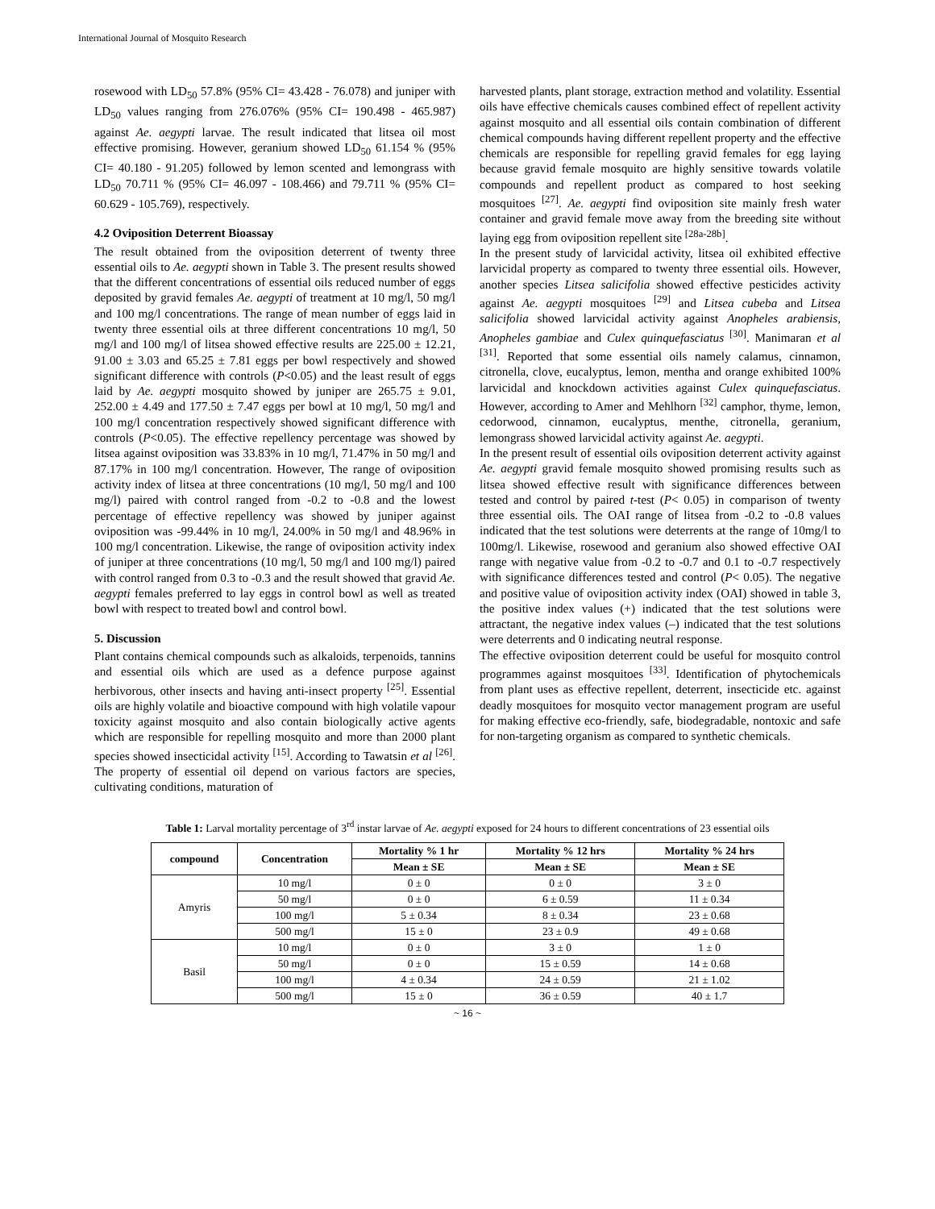International Journal of Mosquito Research
rosewood with LD<sub>50</sub> 57.8% (95% CI= 43.428 - 76.078) and juniper with LD<sub>50</sub> values ranging from 276.076% (95% CI= 190.498 - 465.987) against Ae. aegypti larvae. The result indicated that litsea oil most effective promising. However, geranium showed LD<sub>50</sub> 61.154 % (95% CI= 40.180 - 91.205) followed by lemon scented and lemongrass with LD<sub>50</sub> 70.711 % (95% CI= 46.097 - 108.466) and 79.711 % (95% CI= 60.629 - 105.769), respectively.
4.2 Oviposition Deterrent Bioassay
The result obtained from the oviposition deterrent of twenty three essential oils to Ae. aegypti shown in Table 3. The present results showed that the different concentrations of essential oils reduced number of eggs deposited by gravid females Ae. aegypti of treatment at 10 mg/l, 50 mg/l and 100 mg/l concentrations. The range of mean number of eggs laid in twenty three essential oils at three different concentrations 10 mg/l, 50 mg/l and 100 mg/l of litsea showed effective results are 225.00 ± 12.21, 91.00 ± 3.03 and 65.25 ± 7.81 eggs per bowl respectively and showed significant difference with controls (P<0.05) and the least result of eggs laid by Ae. aegypti mosquito showed by juniper are 265.75 ± 9.01, 252.00 ± 4.49 and 177.50 ± 7.47 eggs per bowl at 10 mg/l, 50 mg/l and 100 mg/l concentration respectively showed significant difference with controls (P<0.05). The effective repellency percentage was showed by litsea against oviposition was 33.83% in 10 mg/l, 71.47% in 50 mg/l and 87.17% in 100 mg/l concentration. However, The range of oviposition activity index of litsea at three concentrations (10 mg/l, 50 mg/l and 100 mg/l) paired with control ranged from -0.2 to -0.8 and the lowest percentage of effective repellency was showed by juniper against oviposition was -99.44% in 10 mg/l, 24.00% in 50 mg/l and 48.96% in 100 mg/l concentration. Likewise, the range of oviposition activity index of juniper at three concentrations (10 mg/l, 50 mg/l and 100 mg/l) paired with control ranged from 0.3 to -0.3 and the result showed that gravid Ae. aegypti females preferred to lay eggs in control bowl as well as treated bowl with respect to treated bowl and control bowl.
5. Discussion
Plant contains chemical compounds such as alkaloids, terpenoids, tannins and essential oils which are used as a defence purpose against herbivorous, other insects and having anti-insect property <sup>[25]</sup>. Essential oils are highly volatile and bioactive compound with high volatile vapour toxicity against mosquito and also contain biologically active agents which are responsible for repelling mosquito and more than 2000 plant species showed insecticidal activity <sup>[15]</sup>. According to Tawatsin et al <sup>[26]</sup>. The property of essential oil depend on various factors are species, cultivating conditions, maturation of
harvested plants, plant storage, extraction method and volatility. Essential oils have effective chemicals causes combined effect of repellent activity against mosquito and all essential oils contain combination of different chemical compounds having different repellent property and the effective chemicals are responsible for repelling gravid females for egg laying because gravid female mosquito are highly sensitive towards volatile compounds and repellent product as compared to host seeking mosquitoes <sup>[27]</sup>. Ae. aegypti find oviposition site mainly fresh water container and gravid female move away from the breeding site without laying egg from oviposition repellent site <sup>[28a-28b]</sup>.
In the present study of larvicidal activity, litsea oil exhibited effective larvicidal property as compared to twenty three essential oils. However, another species Litsea salicifolia showed effective pesticides activity against Ae. aegypti mosquitoes <sup>[29]</sup> and Litsea cubeba and Litsea salicifolia showed larvicidal activity against Anopheles arabiensis, Anopheles gambiae and Culex quinquefasciatus <sup>[30]</sup>. Manimaran et al <sup>[31]</sup>. Reported that some essential oils namely calamus, cinnamon, citronella, clove, eucalyptus, lemon, mentha and orange exhibited 100% larvicidal and knockdown activities against Culex quinquefasciatus. However, according to Amer and Mehlhorn <sup>[32]</sup> camphor, thyme, lemon, cedorwood, cinnamon, eucalyptus, menthe, citronella, geranium, lemongrass showed larvicidal activity against Ae. aegypti.
In the present result of essential oils oviposition deterrent activity against Ae. aegypti gravid female mosquito showed promising results such as litsea showed effective result with significance differences between tested and control by paired t-test (P< 0.05) in comparison of twenty three essential oils. The OAI range of litsea from -0.2 to -0.8 values indicated that the test solutions were deterrents at the range of 10mg/l to 100mg/l. Likewise, rosewood and geranium also showed effective OAI range with negative value from -0.2 to -0.7 and 0.1 to -0.7 respectively with significance differences tested and control (P< 0.05). The negative and positive value of oviposition activity index (OAI) showed in table 3, the positive index values (+) indicated that the test solutions were attractant, the negative index values (–) indicated that the test solutions were deterrents and 0 indicating neutral response.
The effective oviposition deterrent could be useful for mosquito control programmes against mosquitoes <sup>[33]</sup>. Identification of phytochemicals from plant uses as effective repellent, deterrent, insecticide etc. against deadly mosquitoes for mosquito vector management program are useful for making effective eco-friendly, safe, biodegradable, nontoxic and safe for non-targeting organism as compared to synthetic chemicals.
Table 1: Larval mortality percentage of 3<sup>rd</sup> instar larvae of Ae. aegypti exposed for 24 hours to different concentrations of 23 essential oils
| compound | Concentration | Mortality % 1 hr | Mortality % 12 hrs | Mortality % 24 hrs |
| --- | --- | --- | --- | --- |
| | | Mean ± SE | Mean ± SE | Mean ± SE |
| Amyris | 10 mg/l | 0 ± 0 | 0 ± 0 | 3 ± 0 |
| | 50 mg/l | 0 ± 0 | 6 ± 0.59 | 11 ± 0.34 |
| | 100 mg/l | 5 ± 0.34 | 8 ± 0.34 | 23 ± 0.68 |
| | 500 mg/l | 15 ± 0 | 23 ± 0.9 | 49 ± 0.68 |
| Basil | 10 mg/l | 0 ± 0 | 3 ± 0 | 1 ± 0 |
| | 50 mg/l | 0 ± 0 | 15 ± 0.59 | 14 ± 0.68 |
| | 100 mg/l | 4 ± 0.34 | 24 ± 0.59 | 21 ± 1.02 |
| | 500 mg/l | 15 ± 0 | 36 ± 0.59 | 40 ± 1.7 |
~ 16 ~